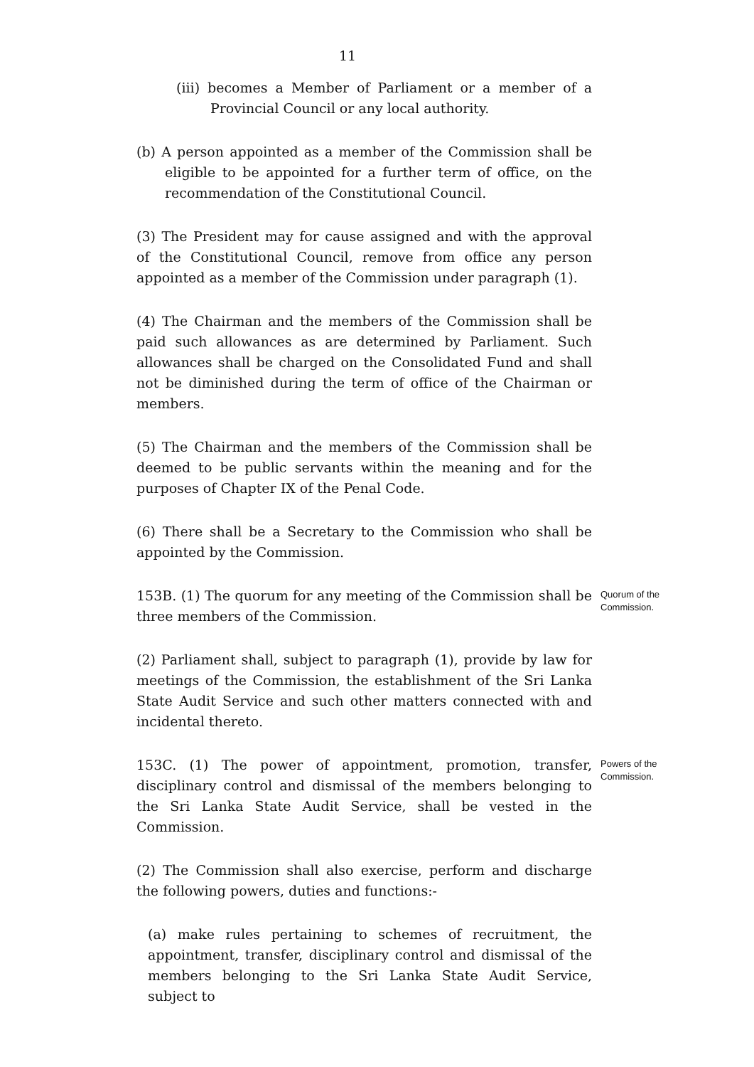11
(iii) becomes a Member of Parliament or a member of a Provincial Council or any local authority.
(b) A person appointed as a member of the Commission shall be eligible to be appointed for a further term of office, on the recommendation of the Constitutional Council.
(3) The President may for cause assigned and with the approval of the Constitutional Council, remove from office any person appointed as a member of the Commission under paragraph (1).
(4) The Chairman and the members of the Commission shall be paid such allowances as are determined by Parliament. Such allowances shall be charged on the Consolidated Fund and shall not be diminished during the term of office of the Chairman or members.
(5) The Chairman and the members of the Commission shall be deemed to be public servants within the meaning and for the purposes of Chapter IX of the Penal Code.
(6) There shall be a Secretary to the Commission who shall be appointed by the Commission.
153B. (1) The quorum for any meeting of the Commission shall be three members of the Commission.
Quorum of the Commission.
(2) Parliament shall, subject to paragraph (1), provide by law for meetings of the Commission, the establishment of the Sri Lanka State Audit Service and such other matters connected with and incidental thereto.
153C. (1) The power of appointment, promotion, transfer, disciplinary control and dismissal of the members belonging to the Sri Lanka State Audit Service, shall be vested in the Commission.
Powers of the Commission.
(2) The Commission shall also exercise, perform and discharge the following powers, duties and functions:-
(a) make rules pertaining to schemes of recruitment, the appointment, transfer, disciplinary control and dismissal of the members belonging to the Sri Lanka State Audit Service, subject to